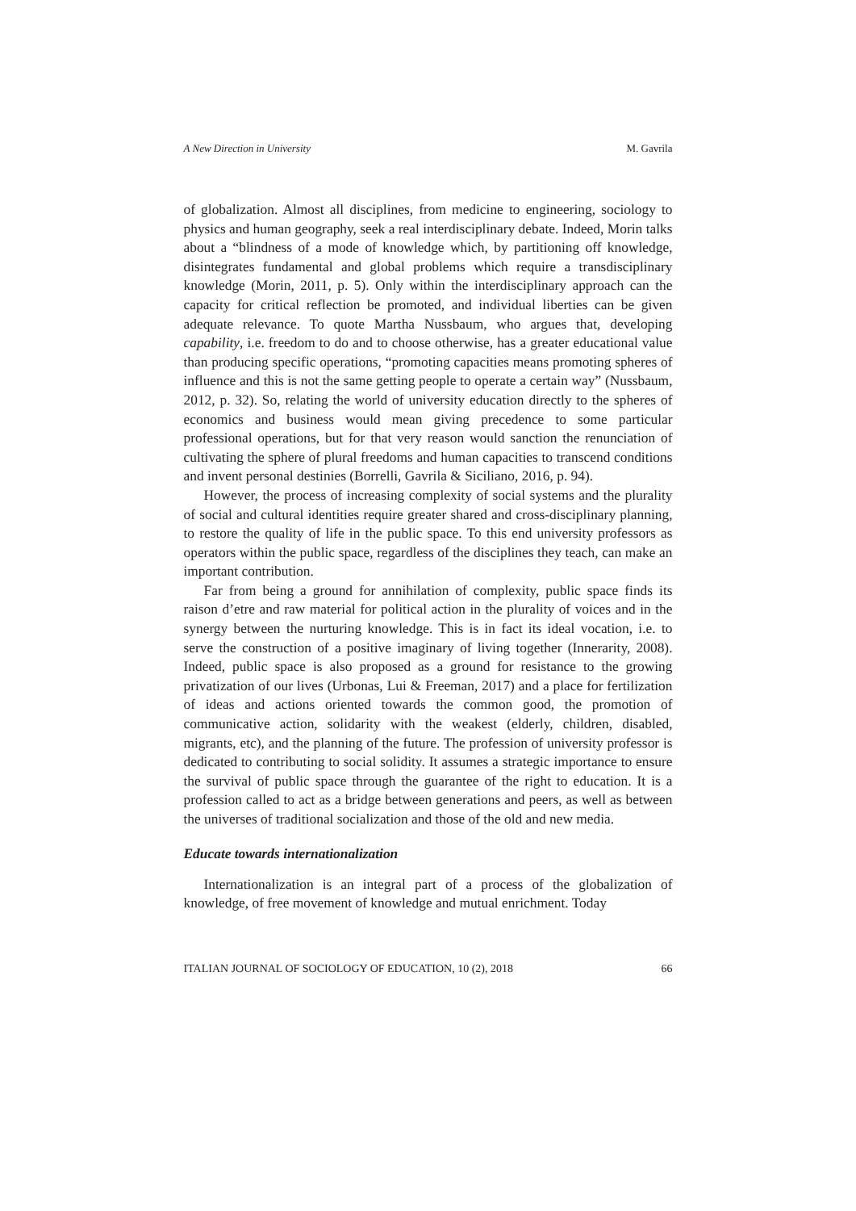A New Direction in University M. Gavrila
of globalization. Almost all disciplines, from medicine to engineering, sociology to physics and human geography, seek a real interdisciplinary debate. Indeed, Morin talks about a “blindness of a mode of knowledge which, by partitioning off knowledge, disintegrates fundamental and global problems which require a transdisciplinary knowledge (Morin, 2011, p. 5). Only within the interdisciplinary approach can the capacity for critical reflection be promoted, and individual liberties can be given adequate relevance. To quote Martha Nussbaum, who argues that, developing capability, i.e. freedom to do and to choose otherwise, has a greater educational value than producing specific operations, “promoting capacities means promoting spheres of influence and this is not the same getting people to operate a certain way” (Nussbaum, 2012, p. 32). So, relating the world of university education directly to the spheres of economics and business would mean giving precedence to some particular professional operations, but for that very reason would sanction the renunciation of cultivating the sphere of plural freedoms and human capacities to transcend conditions and invent personal destinies (Borrelli, Gavrila & Siciliano, 2016, p. 94).
However, the process of increasing complexity of social systems and the plurality of social and cultural identities require greater shared and cross-disciplinary planning, to restore the quality of life in the public space. To this end university professors as operators within the public space, regardless of the disciplines they teach, can make an important contribution.
Far from being a ground for annihilation of complexity, public space finds its raison d’etre and raw material for political action in the plurality of voices and in the synergy between the nurturing knowledge. This is in fact its ideal vocation, i.e. to serve the construction of a positive imaginary of living together (Innerarity, 2008). Indeed, public space is also proposed as a ground for resistance to the growing privatization of our lives (Urbonas, Lui & Freeman, 2017) and a place for fertilization of ideas and actions oriented towards the common good, the promotion of communicative action, solidarity with the weakest (elderly, children, disabled, migrants, etc), and the planning of the future. The profession of university professor is dedicated to contributing to social solidity. It assumes a strategic importance to ensure the survival of public space through the guarantee of the right to education. It is a profession called to act as a bridge between generations and peers, as well as between the universes of traditional socialization and those of the old and new media.
Educate towards internationalization
Internationalization is an integral part of a process of the globalization of knowledge, of free movement of knowledge and mutual enrichment. Today
ITALIAN JOURNAL OF SOCIOLOGY OF EDUCATION, 10 (2), 2018 66